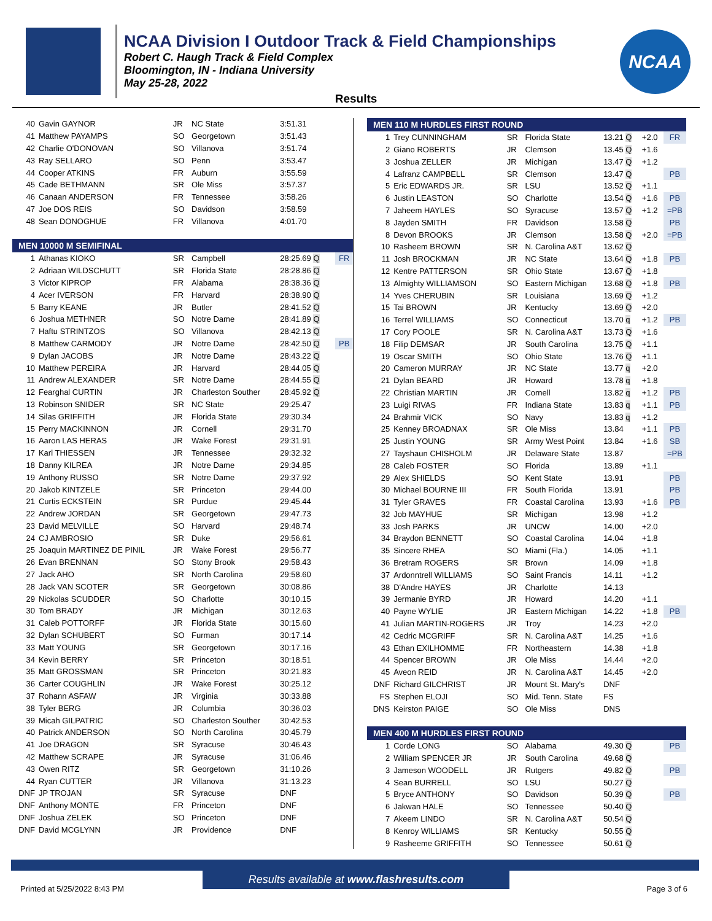NCAA Division I Outdoor Track & Field Championships
Robert C. Haugh Track & Field Complex
Bloomington, IN - Indiana University
May 25-28, 2022
NCAA
Results
| 40 | Gavin GAYNOR | JR | NC State | 3:51.31 | | |
| 41 | Matthew PAYAMPS | SO | Georgetown | 3:51.43 | | |
| 42 | Charlie O'DONOVAN | SO | Villanova | 3:51.74 | | |
| 43 | Ray SELLARO | SO | Penn | 3:53.47 | | |
| 44 | Cooper ATKINS | FR | Auburn | 3:55.59 | | |
| 45 | Cade BETHMANN | SR | Ole Miss | 3:57.37 | | |
| 46 | Canaan ANDERSON | FR | Tennessee | 3:58.26 | | |
| 47 | Joe DOS REIS | SO | Davidson | 3:58.59 | | |
| 48 | Sean DONOGHUE | FR | Villanova | 4:01.70 | | |
| MEN 10000 M SEMIFINAL | | | | | | |
| 1 | Athanas KIOKO | SR | Campbell | 28:25.69 Q | | FR |
| 2 | Adriaan WILDSCHUTT | SR | Florida State | 28:28.86 Q | | |
| 3 | Victor KIPROP | FR | Alabama | 28:38.36 Q | | |
| 4 | Acer IVERSON | FR | Harvard | 28:38.90 Q | | |
| 5 | Barry KEANE | JR | Butler | 28:41.52 Q | | |
| 6 | Joshua METHNER | SO | Notre Dame | 28:41.89 Q | | |
| 7 | Haftu STRINTZOS | SO | Villanova | 28:42.13 Q | | |
| 8 | Matthew CARMODY | JR | Notre Dame | 28:42.50 Q | | PB |
| 9 | Dylan JACOBS | JR | Notre Dame | 28:43.22 Q | | |
| 10 | Matthew PEREIRA | JR | Harvard | 28:44.05 Q | | |
| 11 | Andrew ALEXANDER | SR | Notre Dame | 28:44.55 Q | | |
| 12 | Fearghal CURTIN | JR | Charleston Souther | 28:45.92 Q | | |
| 13 | Robinson SNIDER | SR | NC State | 29:25.47 | | |
| 14 | Silas GRIFFITH | JR | Florida State | 29:30.34 | | |
| 15 | Perry MACKINNON | JR | Cornell | 29:31.70 | | |
| 16 | Aaron LAS HERAS | JR | Wake Forest | 29:31.91 | | |
| 17 | Karl THIESSEN | JR | Tennessee | 29:32.32 | | |
| 18 | Danny KILREA | JR | Notre Dame | 29:34.85 | | |
| 19 | Anthony RUSSO | SR | Notre Dame | 29:37.92 | | |
| 20 | Jakob KINTZELE | SR | Princeton | 29:44.00 | | |
| 21 | Curtis ECKSTEIN | SR | Purdue | 29:45.44 | | |
| 22 | Andrew JORDAN | SR | Georgetown | 29:47.73 | | |
| 23 | David MELVILLE | SO | Harvard | 29:48.74 | | |
| 24 | CJ AMBROSIO | SR | Duke | 29:56.61 | | |
| 25 | Joaquin MARTINEZ DE PINIL | JR | Wake Forest | 29:56.77 | | |
| 26 | Evan BRENNAN | SO | Stony Brook | 29:58.43 | | |
| 27 | Jack AHO | SR | North Carolina | 29:58.60 | | |
| 28 | Jack VAN SCOTER | SR | Georgetown | 30:08.86 | | |
| 29 | Nickolas SCUDDER | SO | Charlotte | 30:10.15 | | |
| 30 | Tom BRADY | JR | Michigan | 30:12.63 | | |
| 31 | Caleb POTTORFF | JR | Florida State | 30:15.60 | | |
| 32 | Dylan SCHUBERT | SO | Furman | 30:17.14 | | |
| 33 | Matt YOUNG | SR | Georgetown | 30:17.16 | | |
| 34 | Kevin BERRY | SR | Princeton | 30:18.51 | | |
| 35 | Matt GROSSMAN | SR | Princeton | 30:21.83 | | |
| 36 | Carter COUGHLIN | JR | Wake Forest | 30:25.12 | | |
| 37 | Rohann ASFAW | JR | Virginia | 30:33.88 | | |
| 38 | Tyler BERG | JR | Columbia | 30:36.03 | | |
| 39 | Micah GILPATRIC | SO | Charleston Souther | 30:42.53 | | |
| 40 | Patrick ANDERSON | SO | North Carolina | 30:45.79 | | |
| 41 | Joe DRAGON | SR | Syracuse | 30:46.43 | | |
| 42 | Matthew SCRAPE | JR | Syracuse | 31:06.46 | | |
| 43 | Owen RITZ | SR | Georgetown | 31:10.26 | | |
| 44 | Ryan CUTTER | JR | Villanova | 31:13.23 | | |
| DNF | JP TROJAN | SR | Syracuse | DNF | | |
| DNF | Anthony MONTE | FR | Princeton | DNF | | |
| DNF | Joshua ZELEK | SO | Princeton | DNF | | |
| DNF | David MCGLYNN | JR | Providence | DNF | | |
| MEN 110 M HURDLES FIRST ROUND | | | | | | |
| 1 | Trey CUNNINGHAM | SR | Florida State | 13.21 Q | +2.0 | FR |
| 2 | Giano ROBERTS | JR | Clemson | 13.45 Q | +1.6 | |
| 3 | Joshua ZELLER | JR | Michigan | 13.47 Q | +1.2 | |
| 4 | Lafranz CAMPBELL | SR | Clemson | 13.47 Q | | PB |
| 5 | Eric EDWARDS JR. | SR | LSU | 13.52 Q | +1.1 | |
| 6 | Justin LEASTON | SO | Charlotte | 13.54 Q | +1.6 | PB |
| 7 | Jaheem HAYLES | SO | Syracuse | 13.57 Q | +1.2 | =PB |
| 8 | Jayden SMITH | FR | Davidson | 13.58 Q | | PB |
| 8 | Devon BROOKS | JR | Clemson | 13.58 Q | +2.0 | =PB |
| 10 | Rasheem BROWN | SR | N. Carolina A&T | 13.62 Q | | |
| 11 | Josh BROCKMAN | JR | NC State | 13.64 Q | +1.8 | PB |
| 12 | Kentre PATTERSON | SR | Ohio State | 13.67 Q | +1.8 | |
| 13 | Almighty WILLIAMSON | SO | Eastern Michigan | 13.68 Q | +1.8 | PB |
| 14 | Yves CHERUBIN | SR | Louisiana | 13.69 Q | +1.2 | |
| 15 | Tai BROWN | JR | Kentucky | 13.69 Q | +2.0 | |
| 16 | Terrel WILLIAMS | SO | Connecticut | 13.70 q | +1.2 | PB |
| 17 | Cory POOLE | SR | N. Carolina A&T | 13.73 Q | +1.6 | |
| 18 | Filip DEMSAR | JR | South Carolina | 13.75 Q | +1.1 | |
| 19 | Oscar SMITH | SO | Ohio State | 13.76 Q | +1.1 | |
| 20 | Cameron MURRAY | JR | NC State | 13.77 q | +2.0 | |
| 21 | Dylan BEARD | JR | Howard | 13.78 q | +1.8 | |
| 22 | Christian MARTIN | JR | Cornell | 13.82 q | +1.2 | PB |
| 23 | Luigi RIVAS | FR | Indiana State | 13.83 q | +1.1 | PB |
| 24 | Brahmir VICK | SO | Navy | 13.83 q | +1.2 | |
| 25 | Kenney BROADNAX | SR | Ole Miss | 13.84 | +1.1 | PB |
| 25 | Justin YOUNG | SR | Army West Point | 13.84 | +1.6 | SB |
| 27 | Tayshaun CHISHOLM | JR | Delaware State | 13.87 | | =PB |
| 28 | Caleb FOSTER | SO | Florida | 13.89 | +1.1 | |
| 29 | Alex SHIELDS | SO | Kent State | 13.91 | | PB |
| 30 | Michael BOURNE III | FR | South Florida | 13.91 | | PB |
| 31 | Tyler GRAVES | FR | Coastal Carolina | 13.93 | +1.6 | PB |
| 32 | Job MAYHUE | SR | Michigan | 13.98 | +1.2 | |
| 33 | Josh PARKS | JR | UNCW | 14.00 | +2.0 | |
| 34 | Braydon BENNETT | SO | Coastal Carolina | 14.04 | +1.8 | |
| 35 | Sincere RHEA | SO | Miami (Fla.) | 14.05 | +1.1 | |
| 36 | Bretram ROGERS | SR | Brown | 14.09 | +1.8 | |
| 37 | Ardonntrell WILLIAMS | SO | Saint Francis | 14.11 | +1.2 | |
| 38 | D'Andre HAYES | JR | Charlotte | 14.13 | | |
| 39 | Jermanie BYRD | JR | Howard | 14.20 | +1.1 | |
| 40 | Payne WYLIE | JR | Eastern Michigan | 14.22 | +1.8 | PB |
| 41 | Julian MARTIN-ROGERS | JR | Troy | 14.23 | +2.0 | |
| 42 | Cedric MCGRIFF | SR | N. Carolina A&T | 14.25 | +1.6 | |
| 43 | Ethan EXILHOMME | FR | Northeastern | 14.38 | +1.8 | |
| 44 | Spencer BROWN | JR | Ole Miss | 14.44 | +2.0 | |
| 45 | Aveon REID | JR | N. Carolina A&T | 14.45 | +2.0 | |
| DNF | Richard GILCHRIST | JR | Mount St. Mary's | DNF | | |
| FS | Stephen ELOJI | SO | Mid. Tenn. State | FS | | |
| DNS | Keirston PAIGE | SO | Ole Miss | DNS | | |
| MEN 400 M HURDLES FIRST ROUND | | | | | | |
| 1 | Corde LONG | SO | Alabama | 49.30 Q | | PB |
| 2 | William SPENCER JR | JR | South Carolina | 49.68 Q | | |
| 3 | Jameson WOODELL | JR | Rutgers | 49.82 Q | | PB |
| 4 | Sean BURRELL | SO | LSU | 50.27 Q | | |
| 5 | Bryce ANTHONY | SO | Davidson | 50.39 Q | | PB |
| 6 | Jakwan HALE | SO | Tennessee | 50.40 Q | | |
| 7 | Akeem LINDO | SR | N. Carolina A&T | 50.54 Q | | |
| 8 | Kenroy WILLIAMS | SR | Kentucky | 50.55 Q | | |
| 9 | Rasheeme GRIFFITH | SO | Tennessee | 50.61 Q | | |
Results available at www.flashresults.com
Printed at 5/25/2022 8:43 PM Page 3 of 6